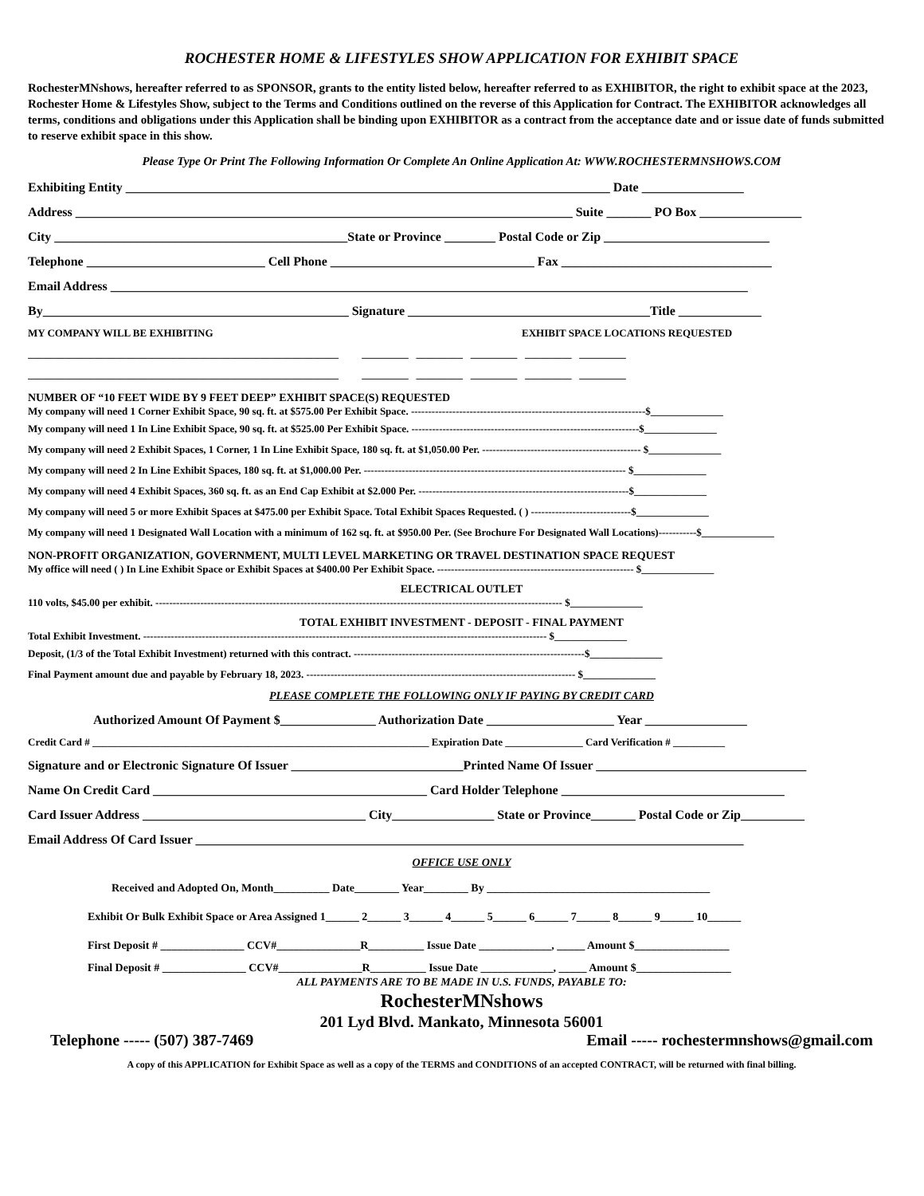ROCHESTER HOME & LIFESTYLES SHOW APPLICATION FOR EXHIBIT SPACE
RochesterMNshows, hereafter referred to as SPONSOR, grants to the entity listed below, hereafter referred to as EXHIBITOR, the right to exhibit space at the 2023, Rochester Home & Lifestyles Show, subject to the Terms and Conditions outlined on the reverse of this Application for Contract. The EXHIBITOR acknowledges all terms, conditions and obligations under this Application shall be binding upon EXHIBITOR as a contract from the acceptance date and or issue date of funds submitted to reserve exhibit space in this show.
Please Type Or Print The Following Information Or Complete An Online Application At: WWW.ROCHESTERMNSHOWS.COM
Exhibiting Entity ____________________________________________________________________________ Date ________________
Address ______________________________________________________________________________ Suite _______ PO Box ________________
City ______________________________________________State or Province ________ Postal Code or Zip __________________________
Telephone ____________________________ Cell Phone ________________________________ Fax _________________________________
Email Address ____________________________________________________________________________________________________
By________________________________________________ Signature ______________________________________Title _____________
MY COMPANY WILL BE EXHIBITING EXHIBIT SPACE LOCATIONS REQUESTED
____________________________________________________________ _________ _________ _________ _________ _________
____________________________________________________________ _________ _________ _________ _________ _________
NUMBER OF “10 FEET WIDE BY 9 FEET DEEP” EXHIBIT SPACE(S) REQUESTED
My company will need 1 Corner Exhibit Space, 90 sq. ft. at $575.00 Per Exhibit Space. --------------------------------------------------------------------$______________
My company will need 1 In Line Exhibit Space, 90 sq. ft. at $525.00 Per Exhibit Space. ------------------------------------------------------------------$______________
My company will need 2 Exhibit Spaces, 1 Corner, 1 In Line Exhibit Space, 180 sq. ft. at $1,050.00 Per. ---------------------------------------------- $______________
My company will need 2 In Line Exhibit Spaces, 180 sq. ft. at $1,000.00 Per. ---------------------------------------------------------------------------- $______________
My company will need 4 Exhibit Spaces, 360 sq. ft. as an End Cap Exhibit at $2.000 Per. -------------------------------------------------------------$______________
My company will need 5 or more Exhibit Spaces at $475.00 per Exhibit Space. Total Exhibit Spaces Requested. ( ) -----------------------------$______________
My company will need 1 Designated Wall Location with a minimum of 162 sq. ft. at $950.00 Per. (See Brochure For Designated Wall Locations)-----------$______________
NON-PROFIT ORGANIZATION, GOVERNMENT, MULTI LEVEL MARKETING OR TRAVEL DESTINATION SPACE REQUEST
My office will need ( ) In Line Exhibit Space or Exhibit Spaces at $400.00 Per Exhibit Space. --------------------------------------------------------- $______________
ELECTRICAL OUTLET
110 volts, $45.00 per exhibit. ---------------------------------------------------------------------------------------------------------------------- $______________
TOTAL EXHIBIT INVESTMENT - DEPOSIT - FINAL PAYMENT
Total Exhibit Investment. --------------------------------------------------------------------------------------------------------------------- $______________
Deposit, (1/3 of the Total Exhibit Investment) returned with this contract. -------------------------------------------------------------------$______________
Final Payment amount due and payable by February 18, 2023. ------------------------------------------------------------------------------ $______________
PLEASE COMPLETE THE FOLLOWING ONLY IF PAYING BY CREDIT CARD
Authorized Amount Of Payment $_______________ Authorization Date ____________________ Year ________________
Credit Card # _________________________________________________________________ Expiration Date _______________ Card Verification # __________
Signature and or Electronic Signature Of Issuer ___________________________Printed Name Of Issuer _________________________________
Name On Credit Card ___________________________________________ Card Holder Telephone ___________________________________
Card Issuer Address ___________________________________ City________________ State or Province_______ Postal Code or Zip__________
Email Address Of Card Issuer ______________________________________________________________________________________
OFFICE USE ONLY
Received and Adopted On, Month__________ Date________ Year________ By ________________________________________
Exhibit Or Bulk Exhibit Space or Area Assigned 1______ 2______ 3______ 4______ 5______ 6______ 7______ 8______ 9______ 10______
First Deposit # _______________ CCV#_______________R__________ Issue Date _____________, _____ Amount $_________________
Final Deposit # _______________ CCV#_______________R__________ Issue Date _____________, _____ Amount $_________________
ALL PAYMENTS ARE TO BE MADE IN U.S. FUNDS, PAYABLE TO:
RochesterMNshows
201 Lyd Blvd. Mankato, Minnesota 56001
Telephone ----- (507) 387-7469 Email ----- rochestermnshows@gmail.com
A copy of this APPLICATION for Exhibit Space as well as a copy of the TERMS and CONDITIONS of an accepted CONTRACT, will be returned with final billing.